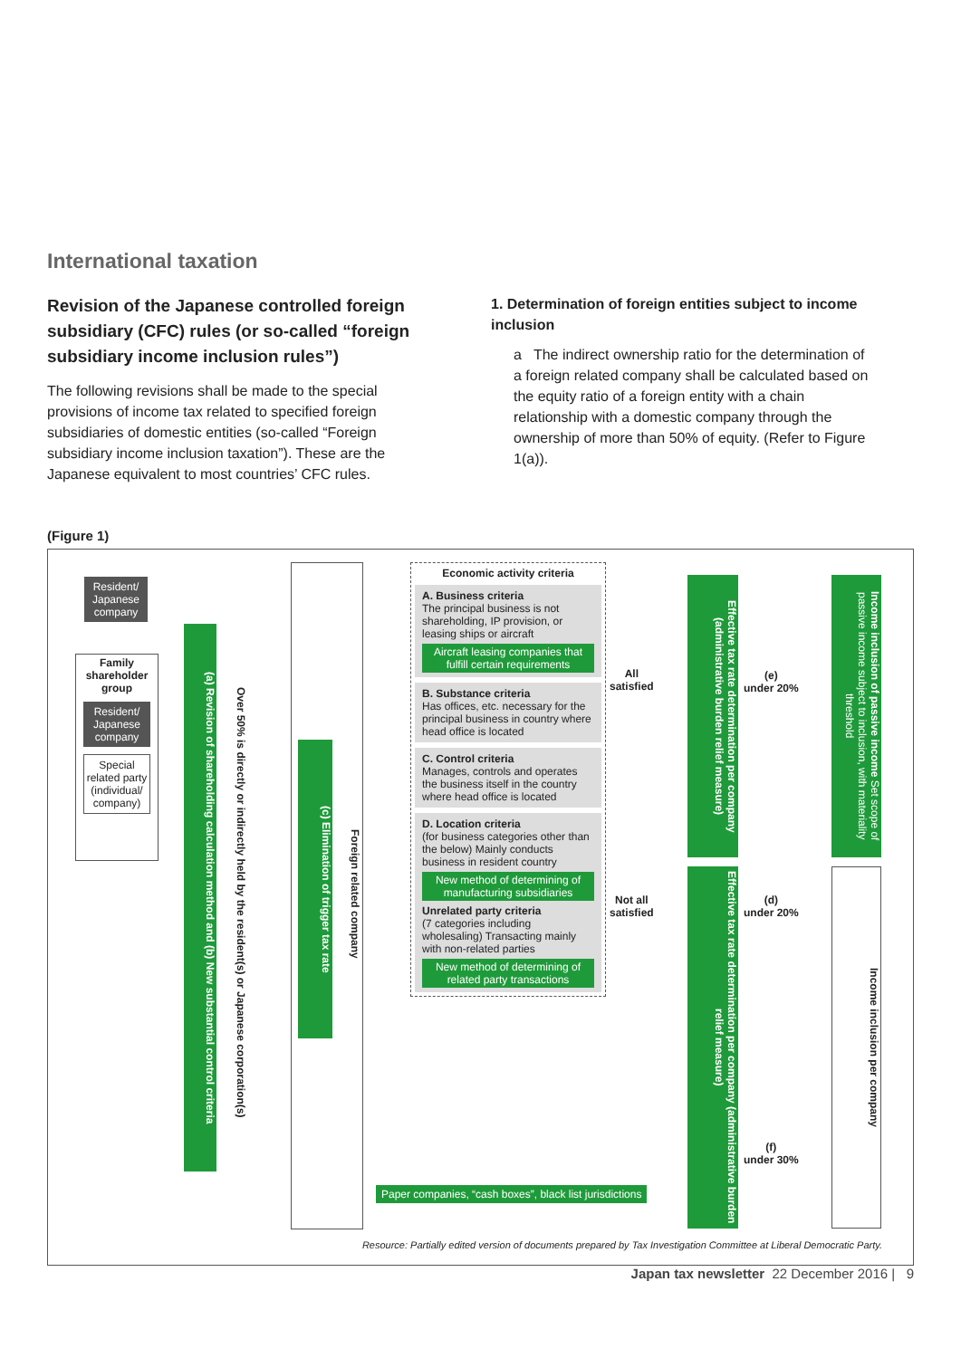International taxation
Revision of the Japanese controlled foreign subsidiary (CFC) rules (or so-called “foreign subsidiary income inclusion rules”)
The following revisions shall be made to the special provisions of income tax related to specified foreign subsidiaries of domestic entities (so-called “Foreign subsidiary income inclusion taxation”). These are the Japanese equivalent to most countries’ CFC rules.
1. Determination of foreign entities subject to income inclusion
a The indirect ownership ratio for the determination of a foreign related company shall be calculated based on the equity ratio of a foreign entity with a chain relationship with a domestic company through the ownership of more than 50% of equity. (Refer to Figure 1(a)).
(Figure 1)
Resident/ Japanese company
Family shareholder group
Resident/ Japanese company
Special related party (individual/ company)
(a) Revision of shareholding calculation method and (b) New substantial control criteria
Over 50% is directly or indirectly held by the resident(s) or Japanese corporation(s)
(c) Elimination of trigger tax rate
Foreign related company
Economic activity criteria
A. Business criteria
The principal business is not shareholding, IP provision, or leasing ships or aircraft
Aircraft leasing companies that fulfill certain requirements
B. Substance criteria
Has offices, etc. necessary for the principal business in country where head office is located
C. Control criteria
Manages, controls and operates the business itself in the country where head office is located
D. Location criteria
(for business categories other than the below) Mainly conducts business in resident country
New method of determining of manufacturing subsidiaries
Unrelated party criteria
(7 categories including wholesaling) Transacting mainly with non-related parties
New method of determining of related party transactions
All
satisfied
Not all
satisfied
Effective tax rate determination per company (administrative burden relief measure)
Effective tax rate determination per company (administrative burden relief measure)
(e)
under 20%
(d)
under 20%
(f)
under 30%
Income inclusion of passive income Set scope of passive income subject to inclusion, with materiality threshold
Income inclusion per company
Paper companies, “cash boxes”, black list jurisdictions
Resource: Partially edited version of documents prepared by Tax Investigation Committee at Liberal Democratic Party.
Japan tax newsletter 22 December 2016 | 9